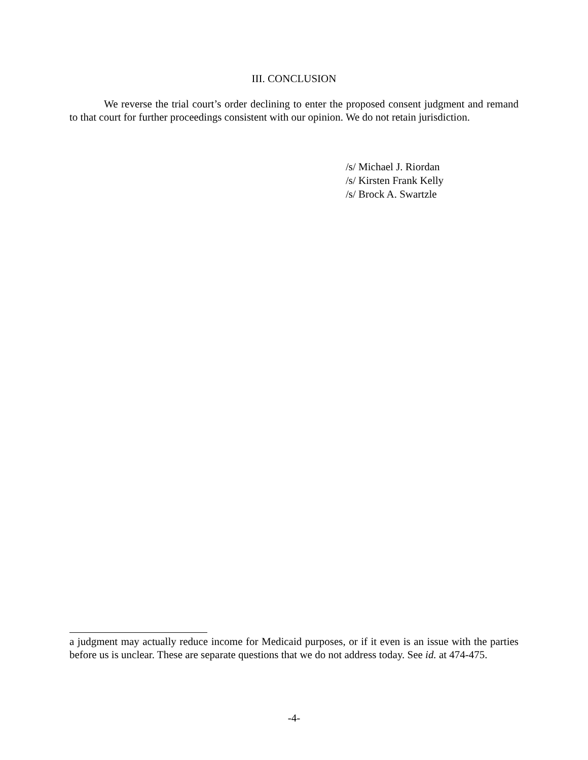III. CONCLUSION
We reverse the trial court’s order declining to enter the proposed consent judgment and remand to that court for further proceedings consistent with our opinion. We do not retain jurisdiction.
/s/ Michael J. Riordan
/s/ Kirsten Frank Kelly
/s/ Brock A. Swartzle
a judgment may actually reduce income for Medicaid purposes, or if it even is an issue with the parties before us is unclear. These are separate questions that we do not address today. See id. at 474-475.
-4-